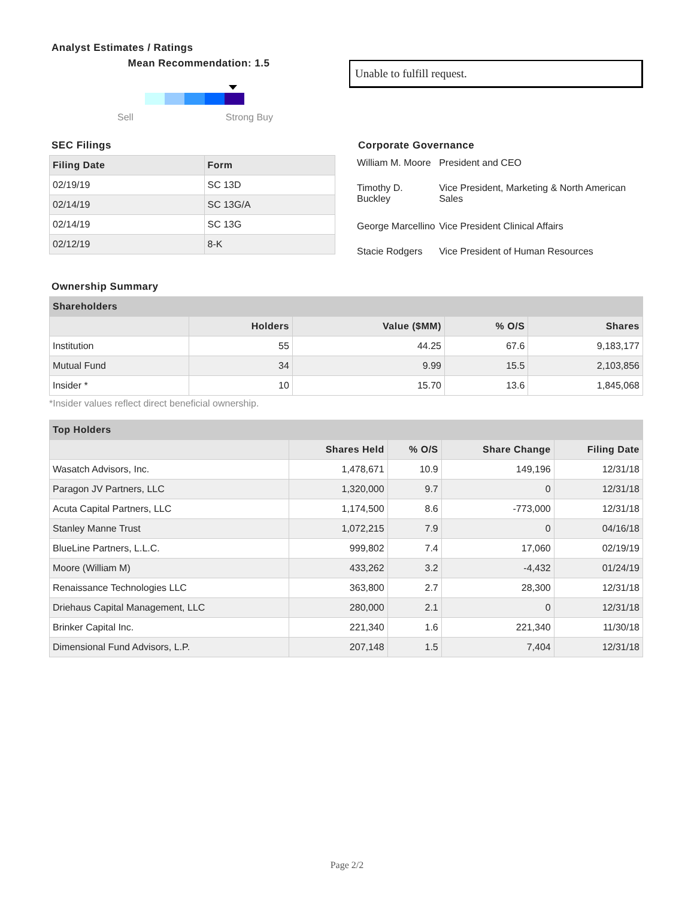Analyst Estimates / Ratings
Mean Recommendation: 1.5
Sell Strong Buy
Unable to fulfill request.
SEC Filings
| Filing Date | Form |
| --- | --- |
| 02/19/19 | SC 13D |
| 02/14/19 | SC 13G/A |
| 02/14/19 | SC 13G |
| 02/12/19 | 8-K |
Corporate Governance
| William M. Moore | President and CEO |
| Timothy D. Buckley | Vice President, Marketing & North American Sales |
| George Marcellino | Vice President Clinical Affairs |
| Stacie Rodgers | Vice President of Human Resources |
Ownership Summary
| Shareholders | | | | |
| --- | --- | --- | --- | --- |
| | Holders | Value ($MM) | % O/S | Shares |
| Institution | 55 | 44.25 | 67.6 | 9,183,177 |
| Mutual Fund | 34 | 9.99 | 15.5 | 2,103,856 |
| Insider * | 10 | 15.70 | 13.6 | 1,845,068 |
*Insider values reflect direct beneficial ownership.
| Top Holders | | | | |
| --- | --- | --- | --- | --- |
| | Shares Held | % O/S | Share Change | Filing Date |
| Wasatch Advisors, Inc. | 1,478,671 | 10.9 | 149,196 | 12/31/18 |
| Paragon JV Partners, LLC | 1,320,000 | 9.7 | 0 | 12/31/18 |
| Acuta Capital Partners, LLC | 1,174,500 | 8.6 | -773,000 | 12/31/18 |
| Stanley Manne Trust | 1,072,215 | 7.9 | 0 | 04/16/18 |
| BlueLine Partners, L.L.C. | 999,802 | 7.4 | 17,060 | 02/19/19 |
| Moore (William M) | 433,262 | 3.2 | -4,432 | 01/24/19 |
| Renaissance Technologies LLC | 363,800 | 2.7 | 28,300 | 12/31/18 |
| Driehaus Capital Management, LLC | 280,000 | 2.1 | 0 | 12/31/18 |
| Brinker Capital Inc. | 221,340 | 1.6 | 221,340 | 11/30/18 |
| Dimensional Fund Advisors, L.P. | 207,148 | 1.5 | 7,404 | 12/31/18 |
Page 2/2